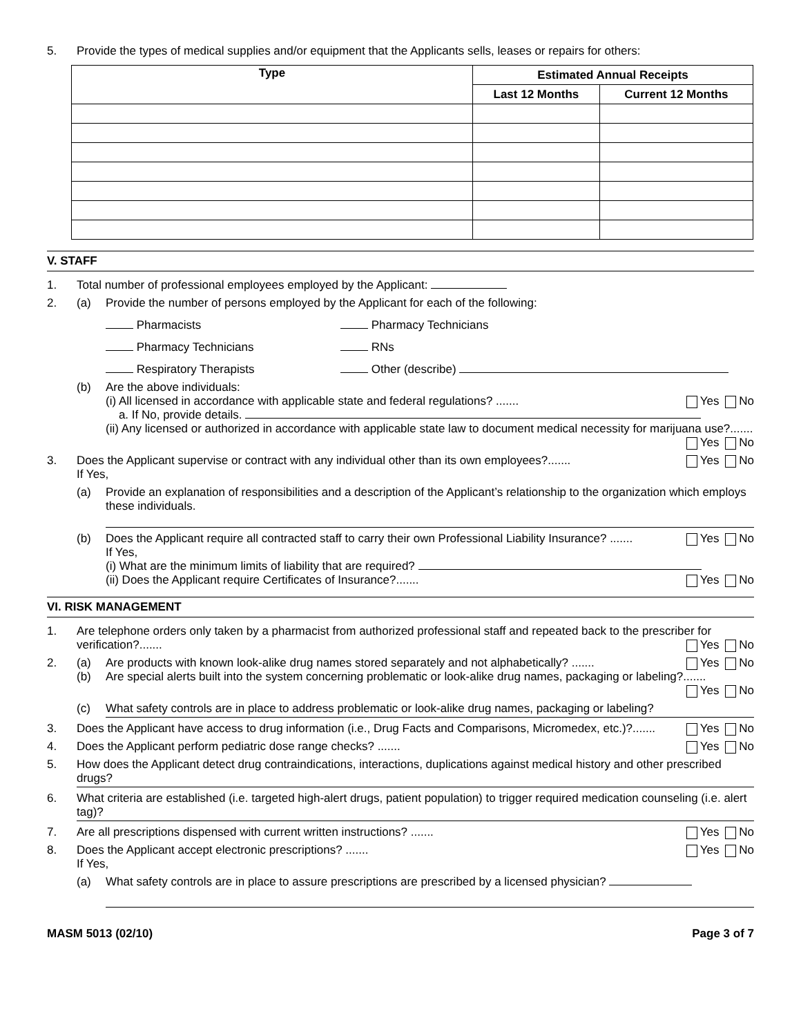5. Provide the types of medical supplies and/or equipment that the Applicants sells, leases or repairs for others:
| Type | Estimated Annual Receipts | |
| --- | --- | --- |
| | Last 12 Months | Current 12 Months |
V. STAFF
1. Total number of professional employees employed by the Applicant:
2. (a) Provide the number of persons employed by the Applicant for each of the following:
Pharmacists
Pharmacy Technicians
Pharmacy Technicians
RNs
Respiratory Therapists
Other (describe)
(b) Are the above individuals:
(i) All licensed in accordance with applicable state and federal regulations? ....... Yes No
a. If No, provide details.
(ii) Any licensed or authorized in accordance with applicable state law to document medical necessity for marijuana use?....... Yes No
3. Does the Applicant supervise or contract with any individual other than its own employees?....... Yes No
If Yes,
(a) Provide an explanation of responsibilities and a description of the Applicant’s relationship to the organization which employs these individuals.
(b) Does the Applicant require all contracted staff to carry their own Professional Liability Insurance? ....... Yes No
If Yes,
(i) What are the minimum limits of liability that are required?
(ii) Does the Applicant require Certificates of Insurance?....... Yes No
VI. RISK MANAGEMENT
1. Are telephone orders only taken by a pharmacist from authorized professional staff and repeated back to the prescriber for verification?....... Yes No
2. (a)
(b)
Are products with known look-alike drug names stored separately and not alphabetically? ....... Yes No
Are special alerts built into the system concerning problematic or look-alike drug names, packaging or labeling?....... Yes No
(c) What safety controls are in place to address problematic or look-alike drug names, packaging or labeling?
3. Does the Applicant have access to drug information (i.e., Drug Facts and Comparisons, Micromedex, etc.)?....... Yes No
4. Does the Applicant perform pediatric dose range checks? ....... Yes No
5. How does the Applicant detect drug contraindications, interactions, duplications against medical history and other prescribed drugs?
6. What criteria are established (i.e. targeted high-alert drugs, patient population) to trigger required medication counseling (i.e. alert tag)?
7. Are all prescriptions dispensed with current written instructions? ....... Yes No
8. Does the Applicant accept electronic prescriptions? ....... Yes No
If Yes,
(a) What safety controls are in place to assure prescriptions are prescribed by a licensed physician?
MASM 5013 (02/10) Page 3 of 7